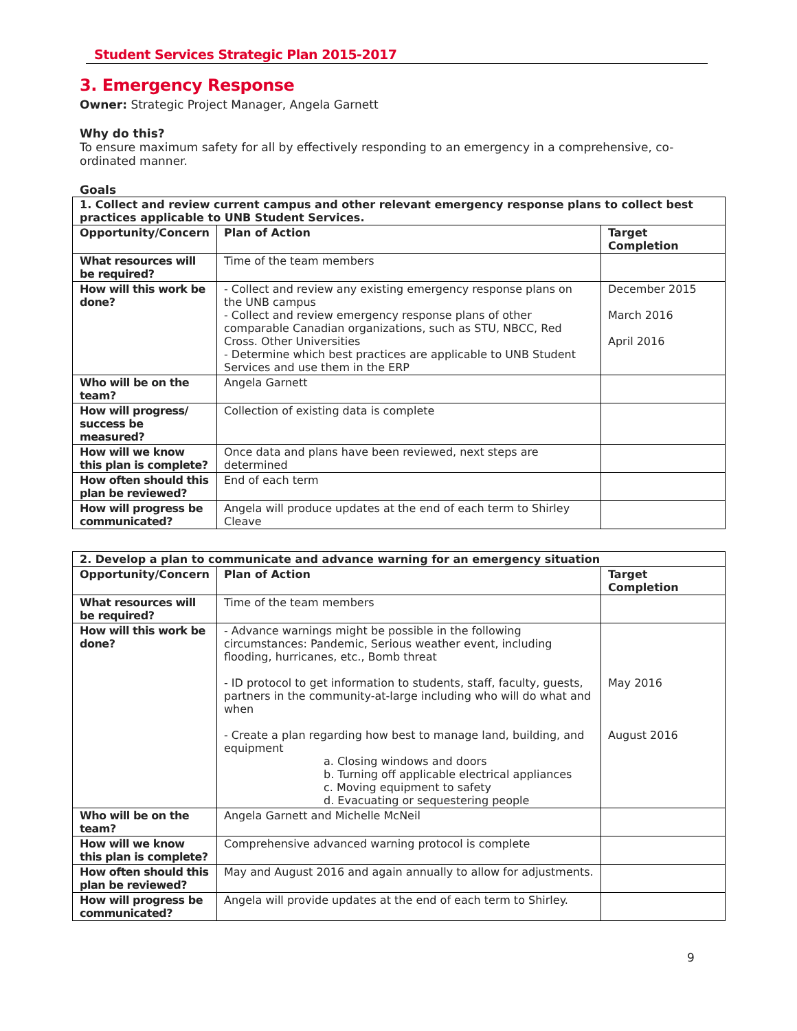Student Services Strategic Plan 2015-2017
3. Emergency Response
Owner: Strategic Project Manager, Angela Garnett
Why do this?
To ensure maximum safety for all by effectively responding to an emergency in a comprehensive, co-ordinated manner.
Goals
| 1. Collect and review current campus and other relevant emergency response plans to collect best practices applicable to UNB Student Services. | | |
| --- | --- | --- |
| Opportunity/Concern | Plan of Action | Target Completion |
| What resources will be required? | Time of the team members | |
| How will this work be done? | - Collect and review any existing emergency response plans on the UNB campus - Collect and review emergency response plans of other comparable Canadian organizations, such as STU, NBCC, Red Cross. Other Universities - Determine which best practices are applicable to UNB Student Services and use them in the ERP | December 2015 March 2016 April 2016 |
| Who will be on the team? | Angela Garnett | |
| How will progress/ success be measured? | Collection of existing data is complete | |
| How will we know this plan is complete? | Once data and plans have been reviewed, next steps are determined | |
| How often should this plan be reviewed? | End of each term | |
| How will progress be communicated? | Angela will produce updates at the end of each term to Shirley Cleave | |
| 2. Develop a plan to communicate and advance warning for an emergency situation | | |
| --- | --- | --- |
| Opportunity/Concern | Plan of Action | Target Completion |
| What resources will be required? | Time of the team members | |
| How will this work be done? | - Advance warnings might be possible in the following circumstances: Pandemic, Serious weather event, including flooding, hurricanes, etc., Bomb threat - ID protocol to get information to students, staff, faculty, guests, partners in the community-at-large including who will do what and when - Create a plan regarding how best to manage land, building, and equipment a. Closing windows and doors b. Turning off applicable electrical appliances c. Moving equipment to safety d. Evacuating or sequestering people | May 2016 August 2016 |
| Who will be on the team? | Angela Garnett and Michelle McNeil | |
| How will we know this plan is complete? | Comprehensive advanced warning protocol is complete | |
| How often should this plan be reviewed? | May and August 2016 and again annually to allow for adjustments. | |
| How will progress be communicated? | Angela will provide updates at the end of each term to Shirley. | |
9